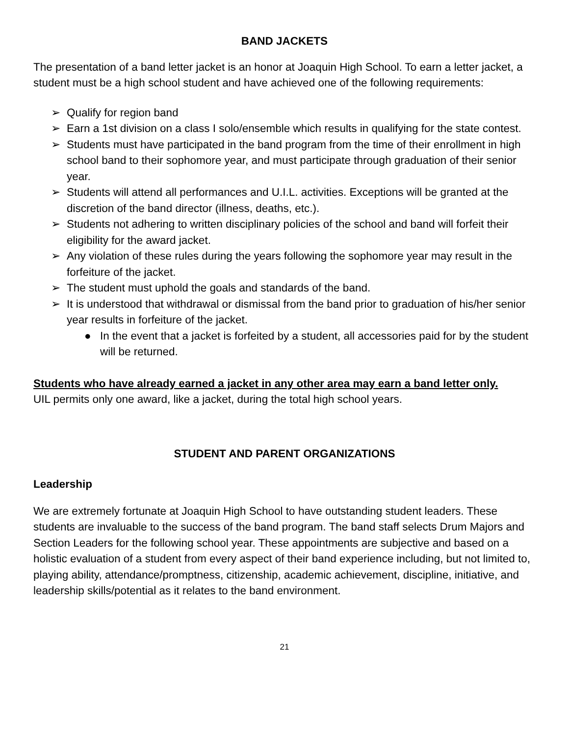BAND JACKETS
The presentation of a band letter jacket is an honor at Joaquin High School. To earn a letter jacket, a student must be a high school student and have achieved one of the following requirements:
➢ Qualify for region band
➢ Earn a 1st division on a class I solo/ensemble which results in qualifying for the state contest.
➢ Students must have participated in the band program from the time of their enrollment in high school band to their sophomore year, and must participate through graduation of their senior year.
➢ Students will attend all performances and U.I.L. activities. Exceptions will be granted at the discretion of the band director (illness, deaths, etc.).
➢ Students not adhering to written disciplinary policies of the school and band will forfeit their eligibility for the award jacket.
➢ Any violation of these rules during the years following the sophomore year may result in the forfeiture of the jacket.
➢ The student must uphold the goals and standards of the band.
➢ It is understood that withdrawal or dismissal from the band prior to graduation of his/her senior year results in forfeiture of the jacket.
● In the event that a jacket is forfeited by a student, all accessories paid for by the student will be returned.
Students who have already earned a jacket in any other area may earn a band letter only.
UIL permits only one award, like a jacket, during the total high school years.
STUDENT AND PARENT ORGANIZATIONS
Leadership
We are extremely fortunate at Joaquin High School to have outstanding student leaders. These students are invaluable to the success of the band program. The band staff selects Drum Majors and Section Leaders for the following school year. These appointments are subjective and based on a holistic evaluation of a student from every aspect of their band experience including, but not limited to, playing ability, attendance/promptness, citizenship, academic achievement, discipline, initiative, and leadership skills/potential as it relates to the band environment.
21